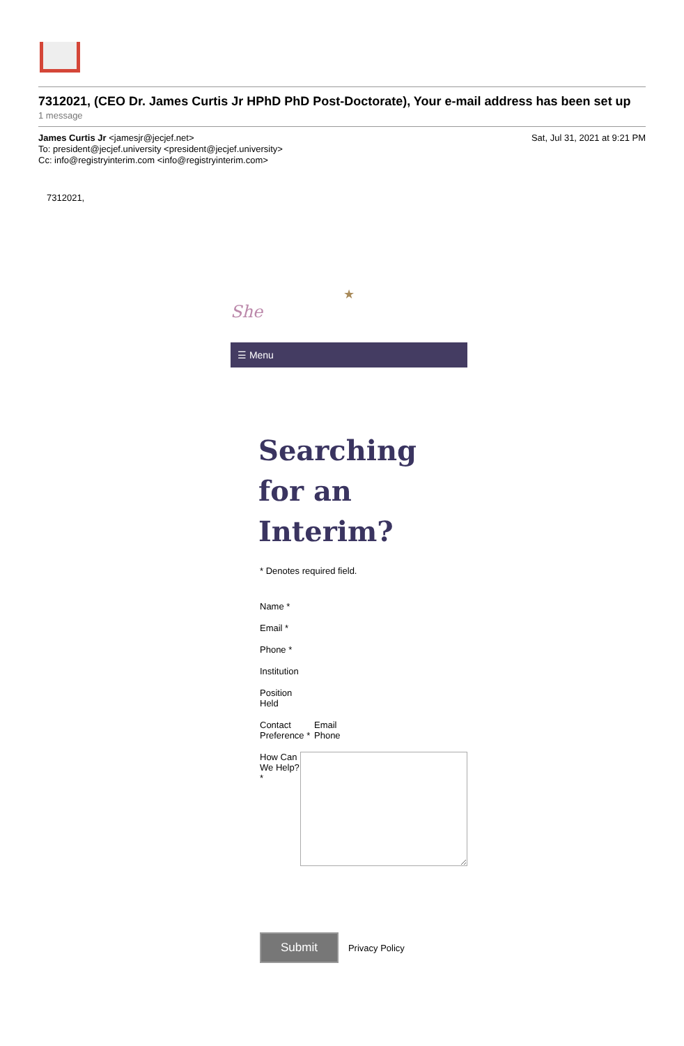7312021, (CEO Dr. James Curtis Jr HPhD PhD Post-Doctorate), Your e-mail address has been set up
1 message
James Curtis Jr <jamesjr@jecjef.net>
To: president@jecjef.university <president@jecjef.university>
Cc: info@registryinterim.com <info@registryinterim.com>
Sat, Jul 31, 2021 at 9:21 PM
7312021,
★
She
☰ Menu
Searching
for an
Interim?
* Denotes required field.
Name *
Email *
Phone *
Institution
Position
Held
Contact Preference *
Email
Phone
How Can We Help? *
Submit Privacy Policy